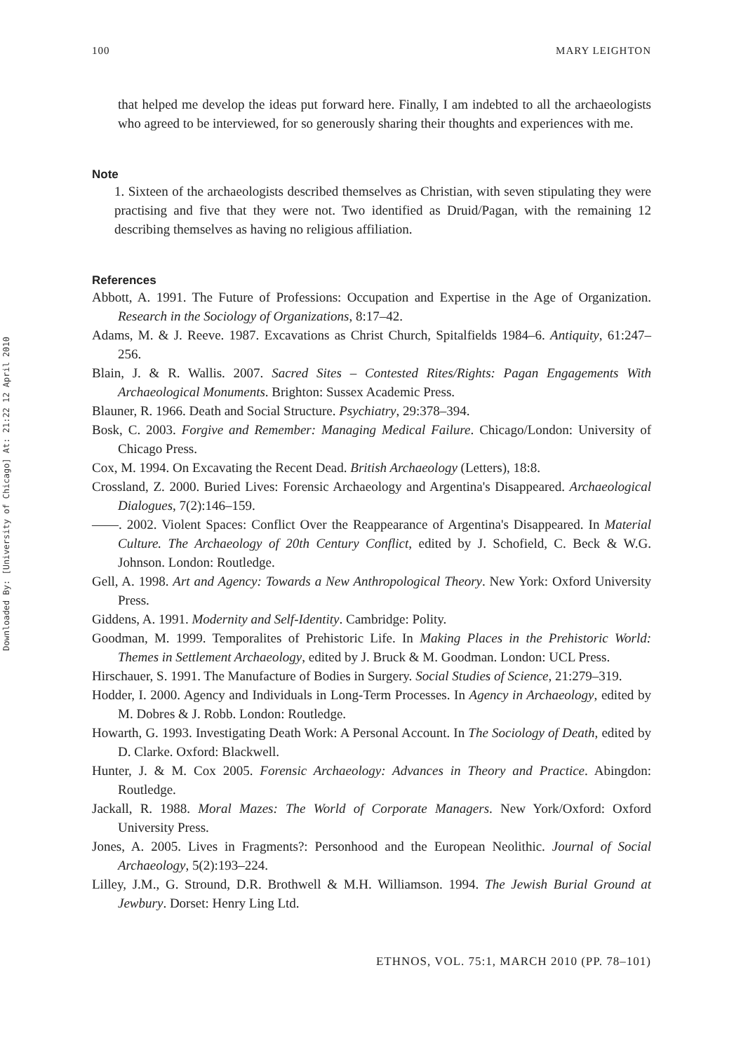Downloaded By: [University of Chicago] At: 21:22 12 April 2010
100 MARY LEIGHTON
that helped me develop the ideas put forward here. Finally, I am indebted to all the archaeologists who agreed to be interviewed, for so generously sharing their thoughts and experiences with me.
Note
1. Sixteen of the archaeologists described themselves as Christian, with seven stipulating they were practising and five that they were not. Two identified as Druid/Pagan, with the remaining 12 describing themselves as having no religious affiliation.
References
Abbott, A. 1991. The Future of Professions: Occupation and Expertise in the Age of Organization. Research in the Sociology of Organizations, 8:17–42.
Adams, M. & J. Reeve. 1987. Excavations as Christ Church, Spitalfields 1984–6. Antiquity, 61:247–256.
Blain, J. & R. Wallis. 2007. Sacred Sites – Contested Rites/Rights: Pagan Engagements With Archaeological Monuments. Brighton: Sussex Academic Press.
Blauner, R. 1966. Death and Social Structure. Psychiatry, 29:378–394.
Bosk, C. 2003. Forgive and Remember: Managing Medical Failure. Chicago/London: University of Chicago Press.
Cox, M. 1994. On Excavating the Recent Dead. British Archaeology (Letters), 18:8.
Crossland, Z. 2000. Buried Lives: Forensic Archaeology and Argentina's Disappeared. Archaeological Dialogues, 7(2):146–159.
——. 2002. Violent Spaces: Conflict Over the Reappearance of Argentina's Disappeared. In Material Culture. The Archaeology of 20th Century Conflict, edited by J. Schofield, C. Beck & W.G. Johnson. London: Routledge.
Gell, A. 1998. Art and Agency: Towards a New Anthropological Theory. New York: Oxford University Press.
Giddens, A. 1991. Modernity and Self-Identity. Cambridge: Polity.
Goodman, M. 1999. Temporalites of Prehistoric Life. In Making Places in the Prehistoric World: Themes in Settlement Archaeology, edited by J. Bruck & M. Goodman. London: UCL Press.
Hirschauer, S. 1991. The Manufacture of Bodies in Surgery. Social Studies of Science, 21:279–319.
Hodder, I. 2000. Agency and Individuals in Long-Term Processes. In Agency in Archaeology, edited by M. Dobres & J. Robb. London: Routledge.
Howarth, G. 1993. Investigating Death Work: A Personal Account. In The Sociology of Death, edited by D. Clarke. Oxford: Blackwell.
Hunter, J. & M. Cox 2005. Forensic Archaeology: Advances in Theory and Practice. Abingdon: Routledge.
Jackall, R. 1988. Moral Mazes: The World of Corporate Managers. New York/Oxford: Oxford University Press.
Jones, A. 2005. Lives in Fragments?: Personhood and the European Neolithic. Journal of Social Archaeology, 5(2):193–224.
Lilley, J.M., G. Stround, D.R. Brothwell & M.H. Williamson. 1994. The Jewish Burial Ground at Jewbury. Dorset: Henry Ling Ltd.
ETHNOS, VOL. 75:1, MARCH 2010 (PP. 78–101)